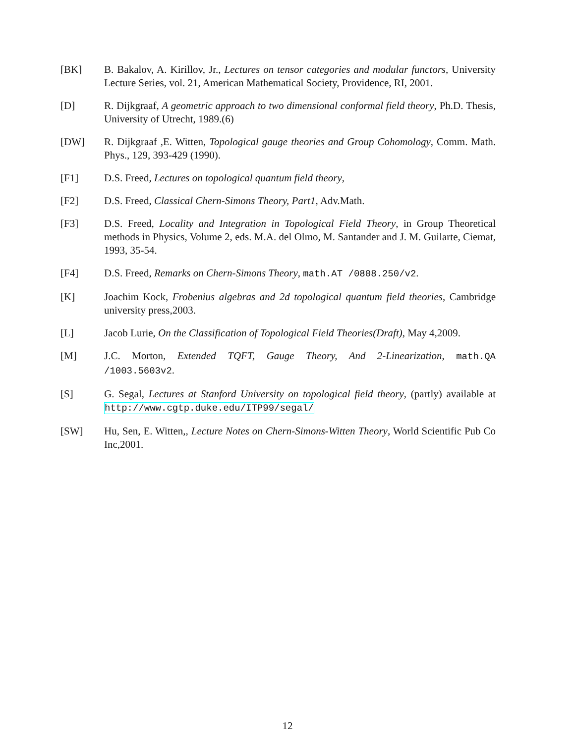[BK] B. Bakalov, A. Kirillov, Jr., Lectures on tensor categories and modular functors, University Lecture Series, vol. 21, American Mathematical Society, Providence, RI, 2001.
[D] R. Dijkgraaf, A geometric approach to two dimensional conformal field theory, Ph.D. Thesis, University of Utrecht, 1989.(6)
[DW] R. Dijkgraaf ,E. Witten, Topological gauge theories and Group Cohomology, Comm. Math. Phys., 129, 393-429 (1990).
[F1] D.S. Freed, Lectures on topological quantum field theory,
[F2] D.S. Freed, Classical Chern-Simons Theory, Part1, Adv.Math.
[F3] D.S. Freed, Locality and Integration in Topological Field Theory, in Group Theoretical methods in Physics, Volume 2, eds. M.A. del Olmo, M. Santander and J. M. Guilarte, Ciemat, 1993, 35-54.
[F4] D.S. Freed, Remarks on Chern-Simons Theory, math.AT /0808.250/v2.
[K] Joachim Kock, Frobenius algebras and 2d topological quantum field theories, Cambridge university press,2003.
[L] Jacob Lurie, On the Classification of Topological Field Theories(Draft), May 4,2009.
[M] J.C. Morton, Extended TQFT, Gauge Theory, And 2-Linearization, math.QA /1003.5603v2.
[S] G. Segal, Lectures at Stanford University on topological field theory, (partly) available at http://www.cgtp.duke.edu/ITP99/segal/
[SW] Hu, Sen, E. Witten,, Lecture Notes on Chern-Simons-Witten Theory, World Scientific Pub Co Inc,2001.
12